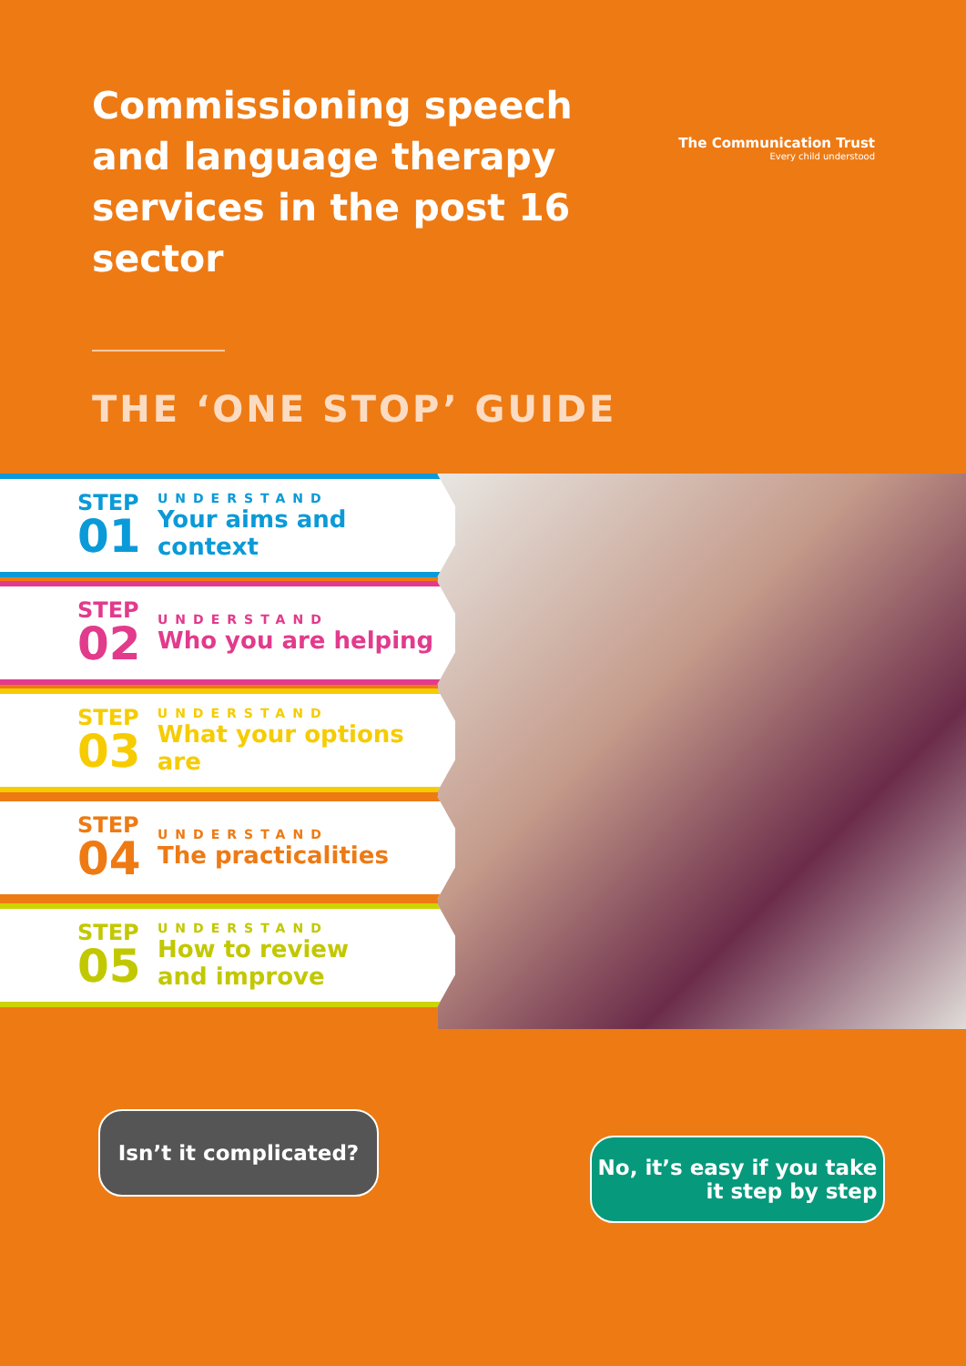Commissioning speech and language therapy services in the post 16 sector
The Communication Trust
Every child understood
THE ‘ONE STOP’ GUIDE
STEP
01
UNDERSTAND
Your aims and context
STEP
02
UNDERSTAND
Who you are helping
STEP
03
UNDERSTAND
What your options are
STEP
04
UNDERSTAND
The practicalities
STEP
05
UNDERSTAND
How to review
and improve
Isn’t it complicated?
No, it’s easy if you take
it step by step